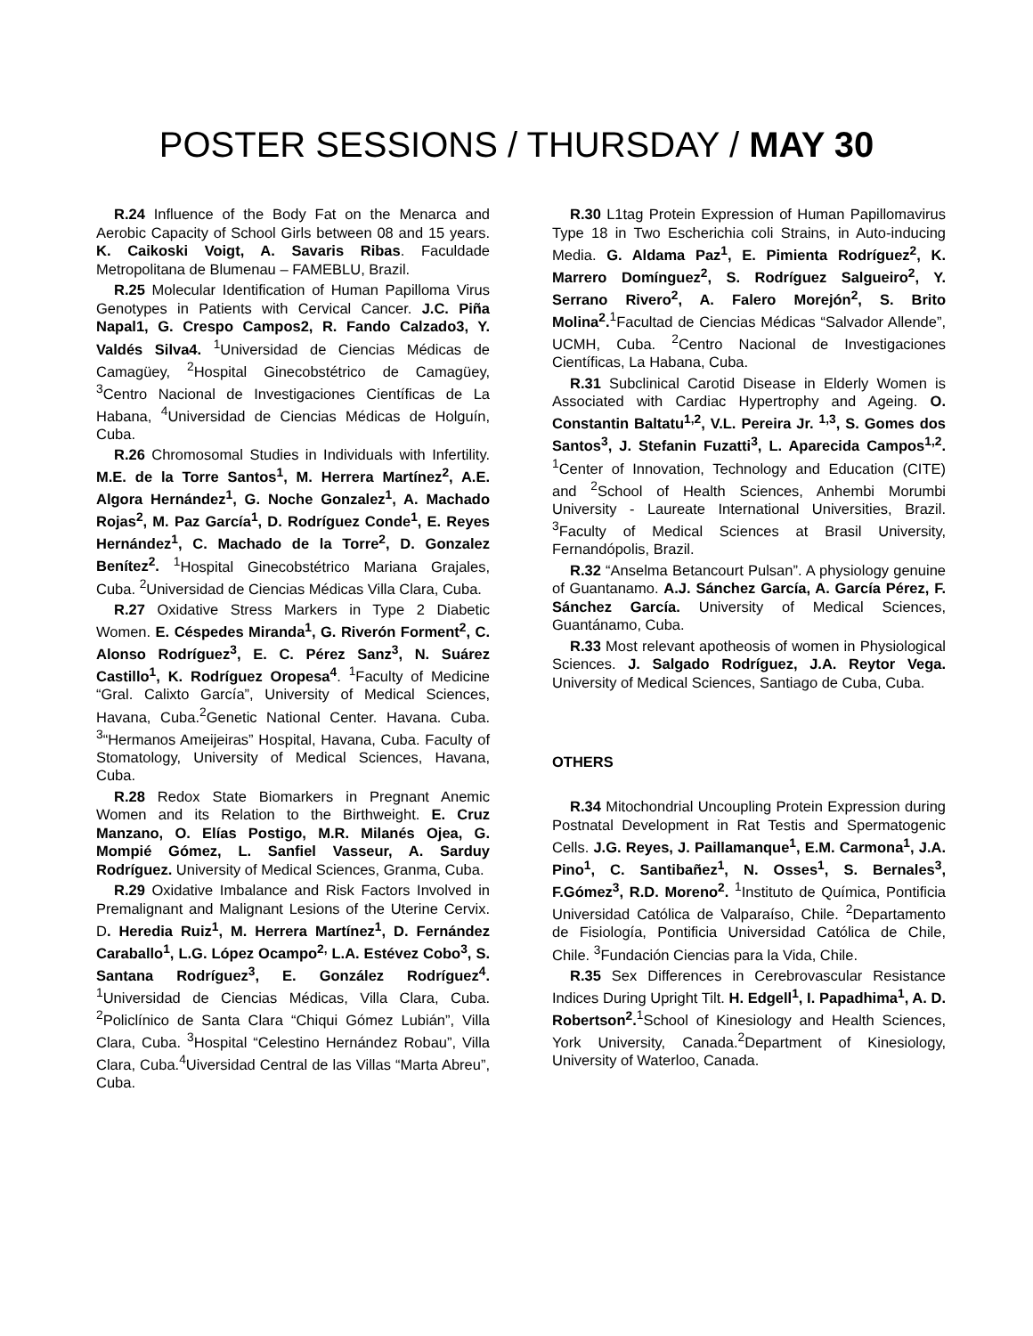POSTER SESSIONS / THURSDAY / MAY 30
R.24 Influence of the Body Fat on the Menarca and Aerobic Capacity of School Girls between 08 and 15 years. K. Caikoski Voigt, A. Savaris Ribas. Faculdade Metropolitana de Blumenau – FAMEBLU, Brazil.
R.25 Molecular Identification of Human Papilloma Virus Genotypes in Patients with Cervical Cancer. J.C. Piña Napal1, G. Crespo Campos2, R. Fando Calzado3, Y. Valdés Silva4. <sup>1</sup>Universidad de Ciencias Médicas de Camagüey, <sup>2</sup>Hospital Ginecobstétrico de Camagüey, <sup>3</sup>Centro Nacional de Investigaciones Científicas de La Habana, <sup>4</sup>Universidad de Ciencias Médicas de Holguín, Cuba.
R.26 Chromosomal Studies in Individuals with Infertility. M.E. de la Torre Santos<sup>1</sup>, M. Herrera Martínez<sup>2</sup>, A.E. Algora Hernández<sup>1</sup>, G. Noche Gonzalez<sup>1</sup>, A. Machado Rojas<sup>2</sup>, M. Paz García<sup>1</sup>, D. Rodríguez Conde<sup>1</sup>, E. Reyes Hernández<sup>1</sup>, C. Machado de la Torre<sup>2</sup>, D. Gonzalez Benítez<sup>2</sup>. <sup>1</sup>Hospital Ginecobstétrico Mariana Grajales, Cuba. <sup>2</sup>Universidad de Ciencias Médicas Villa Clara, Cuba.
R.27 Oxidative Stress Markers in Type 2 Diabetic Women. E. Céspedes Miranda<sup>1</sup>, G. Riverón Forment<sup>2</sup>, C. Alonso Rodríguez<sup>3</sup>, E. C. Pérez Sanz<sup>3</sup>, N. Suárez Castillo<sup>1</sup>, K. Rodríguez Oropesa<sup>4</sup>. <sup>1</sup>Faculty of Medicine “Gral. Calixto García”, University of Medical Sciences, Havana, Cuba.<sup>2</sup>Genetic National Center. Havana. Cuba. <sup>3</sup>“Hermanos Ameijeiras” Hospital, Havana, Cuba. Faculty of Stomatology, University of Medical Sciences, Havana, Cuba.
R.28 Redox State Biomarkers in Pregnant Anemic Women and its Relation to the Birthweight. E. Cruz Manzano, O. Elías Postigo, M.R. Milanés Ojea, G. Mompié Gómez, L. Sanfiel Vasseur, A. Sarduy Rodríguez. University of Medical Sciences, Granma, Cuba.
R.29 Oxidative Imbalance and Risk Factors Involved in Premalignant and Malignant Lesions of the Uterine Cervix. D. Heredia Ruiz<sup>1</sup>, M. Herrera Martínez<sup>1</sup>, D. Fernández Caraballo<sup>1</sup>, L.G. López Ocampo<sup>2,</sup> L.A. Estévez Cobo<sup>3</sup>, S. Santana Rodríguez<sup>3</sup>, E. González Rodríguez<sup>4</sup>. <sup>1</sup>Universidad de Ciencias Médicas, Villa Clara, Cuba. <sup>2</sup>Policlínico de Santa Clara “Chiqui Gómez Lubián”, Villa Clara, Cuba. <sup>3</sup>Hospital “Celestino Hernández Robau”, Villa Clara, Cuba.<sup>4</sup>Uiversidad Central de las Villas “Marta Abreu”, Cuba.
R.30 L1tag Protein Expression of Human Papillomavirus Type 18 in Two Escherichia coli Strains, in Auto-inducing Media. G. Aldama Paz<sup>1</sup>, E. Pimienta Rodríguez<sup>2</sup>, K. Marrero Domínguez<sup>2</sup>, S. Rodríguez Salgueiro<sup>2</sup>, Y. Serrano Rivero<sup>2</sup>, A. Falero Morejón<sup>2</sup>, S. Brito Molina<sup>2</sup>.<sup>1</sup>Facultad de Ciencias Médicas “Salvador Allende”, UCMH, Cuba. <sup>2</sup>Centro Nacional de Investigaciones Científicas, La Habana, Cuba.
R.31 Subclinical Carotid Disease in Elderly Women is Associated with Cardiac Hypertrophy and Ageing. O. Constantin Baltatu<sup>1,2</sup>, V.L. Pereira Jr. <sup>1,3</sup>, S. Gomes dos Santos<sup>3</sup>, J. Stefanin Fuzatti<sup>3</sup>, L. Aparecida Campos<sup>1,2</sup>. <sup>1</sup>Center of Innovation, Technology and Education (CITE) and <sup>2</sup>School of Health Sciences, Anhembi Morumbi University - Laureate International Universities, Brazil. <sup>3</sup>Faculty of Medical Sciences at Brasil University, Fernandópolis, Brazil.
R.32 “Anselma Betancourt Pulsan”. A physiology genuine of Guantanamo. A.J. Sánchez García, A. García Pérez, F. Sánchez García. University of Medical Sciences, Guantánamo, Cuba.
R.33 Most relevant apotheosis of women in Physiological Sciences. J. Salgado Rodríguez, J.A. Reytor Vega. University of Medical Sciences, Santiago de Cuba, Cuba.
OTHERS
R.34 Mitochondrial Uncoupling Protein Expression during Postnatal Development in Rat Testis and Spermatogenic Cells. J.G. Reyes, J. Paillamanque<sup>1</sup>, E.M. Carmona<sup>1</sup>, J.A. Pino<sup>1</sup>, C. Santibañez<sup>1</sup>, N. Osses<sup>1</sup>, S. Bernales<sup>3</sup>, F.Gómez<sup>3</sup>, R.D. Moreno<sup>2</sup>. <sup>1</sup>Instituto de Química, Pontificia Universidad Católica de Valparaíso, Chile. <sup>2</sup>Departamento de Fisiología, Pontificia Universidad Católica de Chile, Chile. <sup>3</sup>Fundación Ciencias para la Vida, Chile.
R.35 Sex Differences in Cerebrovascular Resistance Indices During Upright Tilt. H. Edgell<sup>1</sup>, I. Papadhima<sup>1</sup>, A. D. Robertson<sup>2</sup>.<sup>1</sup>School of Kinesiology and Health Sciences, York University, Canada.<sup>2</sup>Department of Kinesiology, University of Waterloo, Canada.